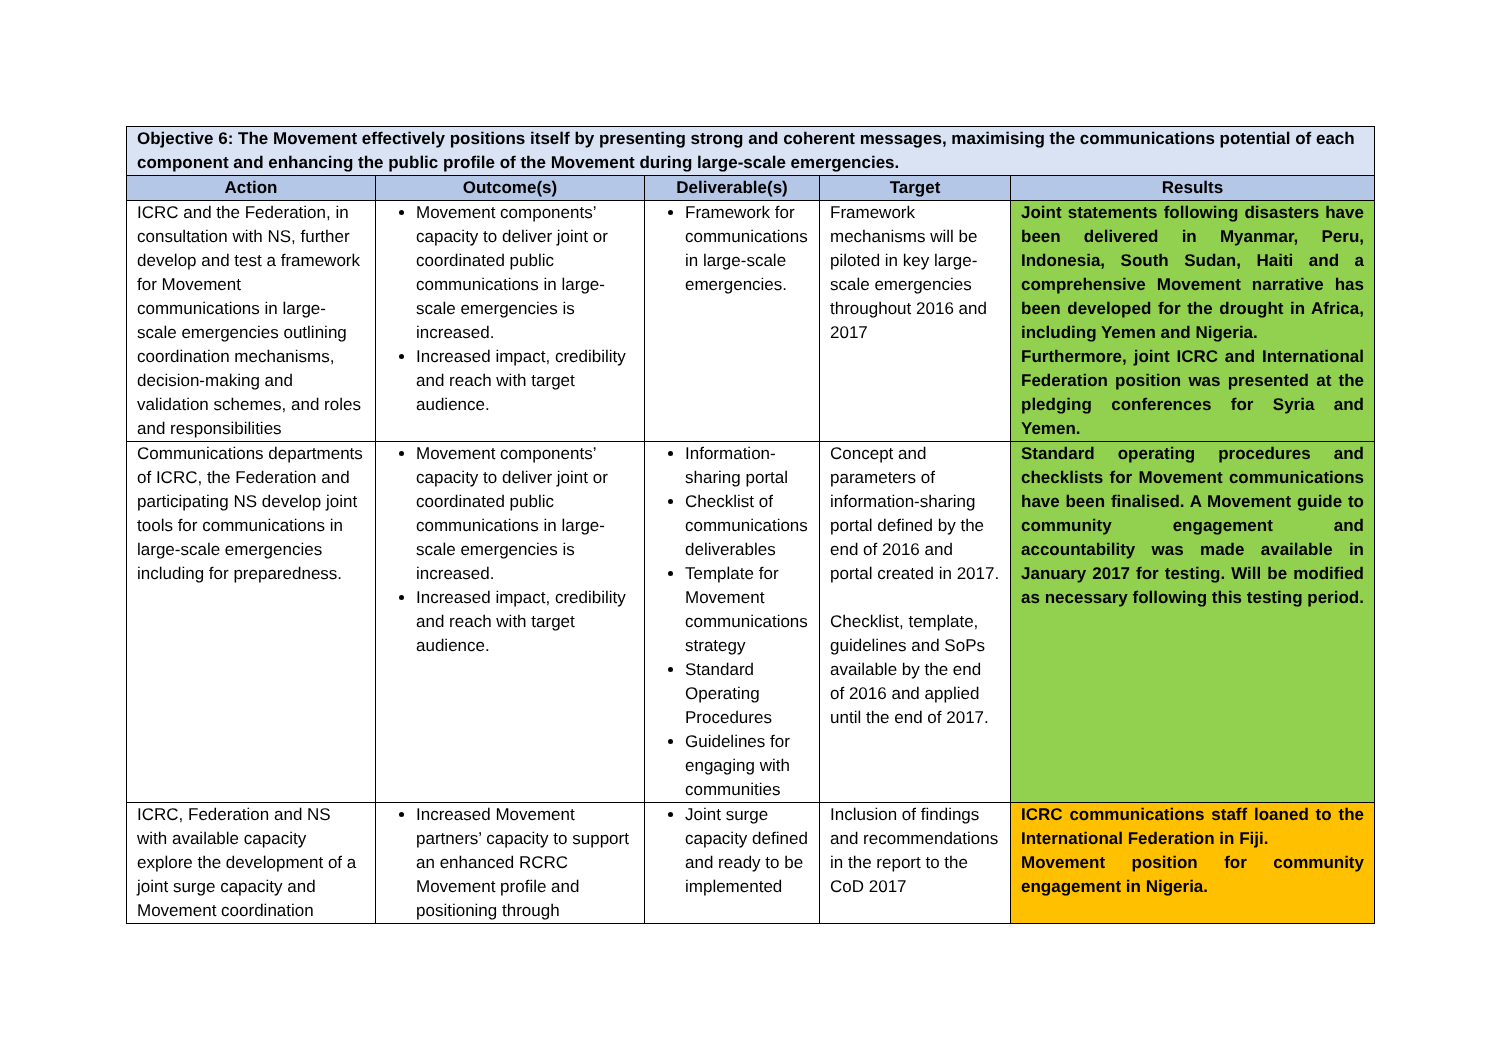| Objective 6: The Movement effectively positions itself by presenting strong and coherent messages, maximising the communications potential of each component and enhancing the public profile of the Movement during large-scale emergencies. | | | | |
| Action | Outcome(s) | Deliverable(s) | Target | Results |
| ICRC and the Federation, in consultation with NS, further develop and test a framework for Movement communications in large-scale emergencies outlining coordination mechanisms, decision-making and validation schemes, and roles and responsibilities | Movement components’ capacity to deliver joint or coordinated public communications in large-scale emergencies is increased. Increased impact, credibility and reach with target audience. | Framework for communications in large-scale emergencies. | Framework mechanisms will be piloted in key large-scale emergencies throughout 2016 and 2017 | Joint statements following disasters have been delivered in Myanmar, Peru, Indonesia, South Sudan, Haiti and a comprehensive Movement narrative has been developed for the drought in Africa, including Yemen and Nigeria. Furthermore, joint ICRC and International Federation position was presented at the pledging conferences for Syria and Yemen. |
| Communications departments of ICRC, the Federation and participating NS develop joint tools for communications in large-scale emergencies including for preparedness. | Movement components’ capacity to deliver joint or coordinated public communications in large-scale emergencies is increased. Increased impact, credibility and reach with target audience. | Information-sharing portal Checklist of communications deliverables Template for Movement communications strategy Standard Operating Procedures Guidelines for engaging with communities | Concept and parameters of information-sharing portal defined by the end of 2016 and portal created in 2017. Checklist, template, guidelines and SoPs available by the end of 2016 and applied until the end of 2017. | Standard operating procedures and checklists for Movement communications have been finalised. A Movement guide to community engagement and accountability was made available in January 2017 for testing. Will be modified as necessary following this testing period. |
| ICRC, Federation and NS with available capacity explore the development of a joint surge capacity and Movement coordination | Increased Movement partners’ capacity to support an enhanced RCRC Movement profile and positioning through | Joint surge capacity defined and ready to be implemented | Inclusion of findings and recommendations in the report to the CoD 2017 | ICRC communications staff loaned to the International Federation in Fiji. Movement position for community engagement in Nigeria. |